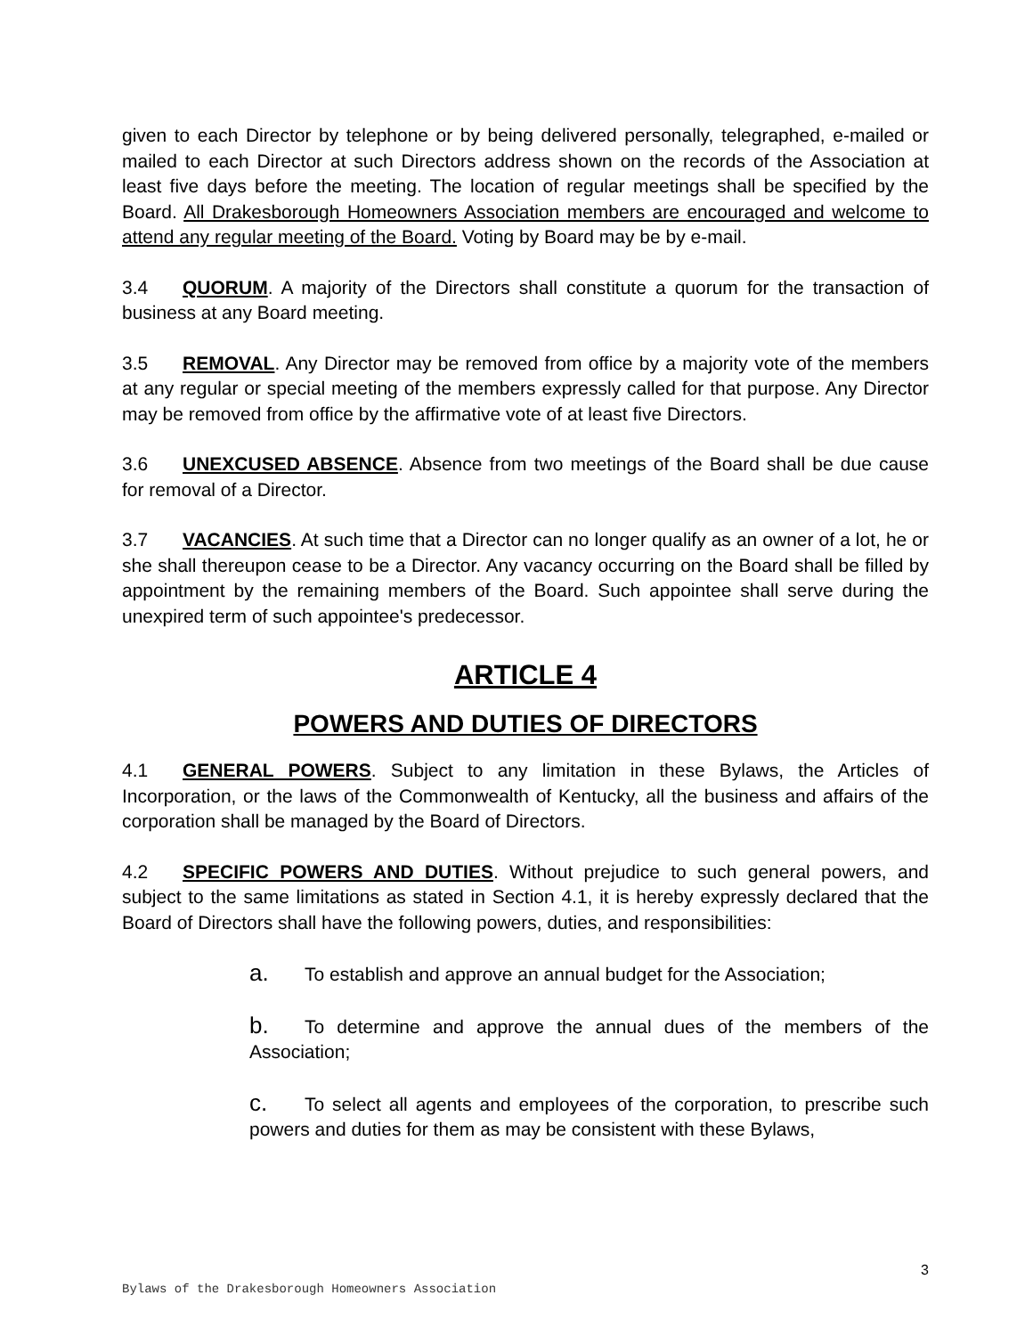given to each Director by telephone or by being delivered personally, telegraphed, e-mailed or mailed to each Director at such Directors address shown on the records of the Association at least five days before the meeting. The location of regular meetings shall be specified by the Board. All Drakesborough Homeowners Association members are encouraged and welcome to attend any regular meeting of the Board. Voting by Board may be by e-mail.
3.4 QUORUM. A majority of the Directors shall constitute a quorum for the transaction of business at any Board meeting.
3.5 REMOVAL. Any Director may be removed from office by a majority vote of the members at any regular or special meeting of the members expressly called for that purpose. Any Director may be removed from office by the affirmative vote of at least five Directors.
3.6 UNEXCUSED ABSENCE. Absence from two meetings of the Board shall be due cause for removal of a Director.
3.7 VACANCIES. At such time that a Director can no longer qualify as an owner of a lot, he or she shall thereupon cease to be a Director. Any vacancy occurring on the Board shall be filled by appointment by the remaining members of the Board. Such appointee shall serve during the unexpired term of such appointee's predecessor.
ARTICLE 4
POWERS AND DUTIES OF DIRECTORS
4.1 GENERAL POWERS. Subject to any limitation in these Bylaws, the Articles of Incorporation, or the laws of the Commonwealth of Kentucky, all the business and affairs of the corporation shall be managed by the Board of Directors.
4.2 SPECIFIC POWERS AND DUTIES. Without prejudice to such general powers, and subject to the same limitations as stated in Section 4.1, it is hereby expressly declared that the Board of Directors shall have the following powers, duties, and responsibilities:
a. To establish and approve an annual budget for the Association;
b. To determine and approve the annual dues of the members of the Association;
c. To select all agents and employees of the corporation, to prescribe such powers and duties for them as may be consistent with these Bylaws,
3
Bylaws of the Drakesborough Homeowners Association